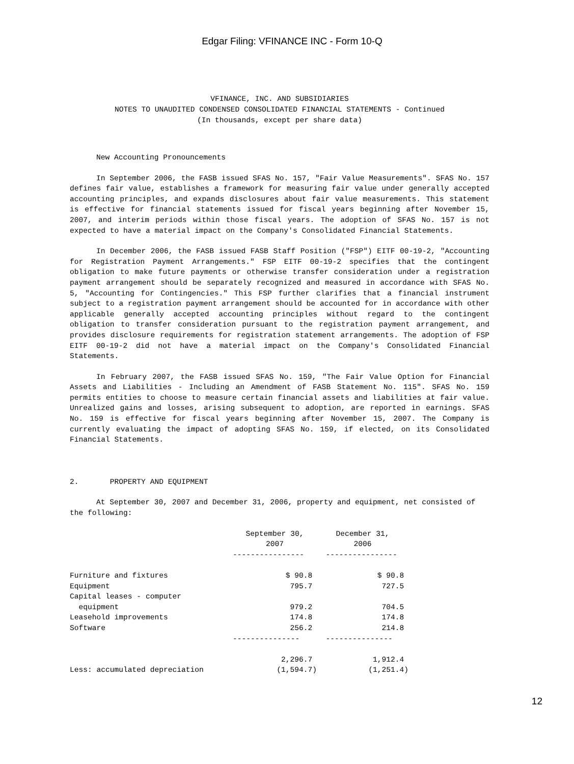Edgar Filing: VFINANCE INC - Form 10-Q
VFINANCE, INC. AND SUBSIDIARIES NOTES TO UNAUDITED CONDENSED CONSOLIDATED FINANCIAL STATEMENTS - Continued (In thousands, except per share data)
New Accounting Pronouncements
In September 2006, the FASB issued SFAS No. 157, "Fair Value Measurements". SFAS No. 157 defines fair value, establishes a framework for measuring fair value under generally accepted accounting principles, and expands disclosures about fair value measurements. This statement is effective for financial statements issued for fiscal years beginning after November 15, 2007, and interim periods within those fiscal years. The adoption of SFAS No. 157 is not expected to have a material impact on the Company's Consolidated Financial Statements.
In December 2006, the FASB issued FASB Staff Position ("FSP") EITF 00-19-2, "Accounting for Registration Payment Arrangements." FSP EITF 00-19-2 specifies that the contingent obligation to make future payments or otherwise transfer consideration under a registration payment arrangement should be separately recognized and measured in accordance with SFAS No. 5, "Accounting for Contingencies." This FSP further clarifies that a financial instrument subject to a registration payment arrangement should be accounted for in accordance with other applicable generally accepted accounting principles without regard to the contingent obligation to transfer consideration pursuant to the registration payment arrangement, and provides disclosure requirements for registration statement arrangements. The adoption of FSP EITF 00-19-2 did not have a material impact on the Company's Consolidated Financial Statements.
In February 2007, the FASB issued SFAS No. 159, "The Fair Value Option for Financial Assets and Liabilities - Including an Amendment of FASB Statement No. 115". SFAS No. 159 permits entities to choose to measure certain financial assets and liabilities at fair value. Unrealized gains and losses, arising subsequent to adoption, are reported in earnings. SFAS No. 159 is effective for fiscal years beginning after November 15, 2007. The Company is currently evaluating the impact of adopting SFAS No. 159, if elected, on its Consolidated Financial Statements.
2. PROPERTY AND EQUIPMENT
At September 30, 2007 and December 31, 2006, property and equipment, net consisted of the following:
| | September 30, 2007 | December 31, 2006 |
| --- | --- | --- |
| | ---------------- | ---------------- |
| Furniture and fixtures | $ 90.8 | $ 90.8 |
| Equipment | 795.7 | 727.5 |
| Capital leases - computer equipment | 979.2 | 704.5 |
| Leasehold improvements | 174.8 | 174.8 |
| Software | 256.2 | 214.8 |
| | --------------- | --------------- |
| | 2,296.7 | 1,912.4 |
| Less: accumulated depreciation | (1,594.7) | (1,251.4) |
12